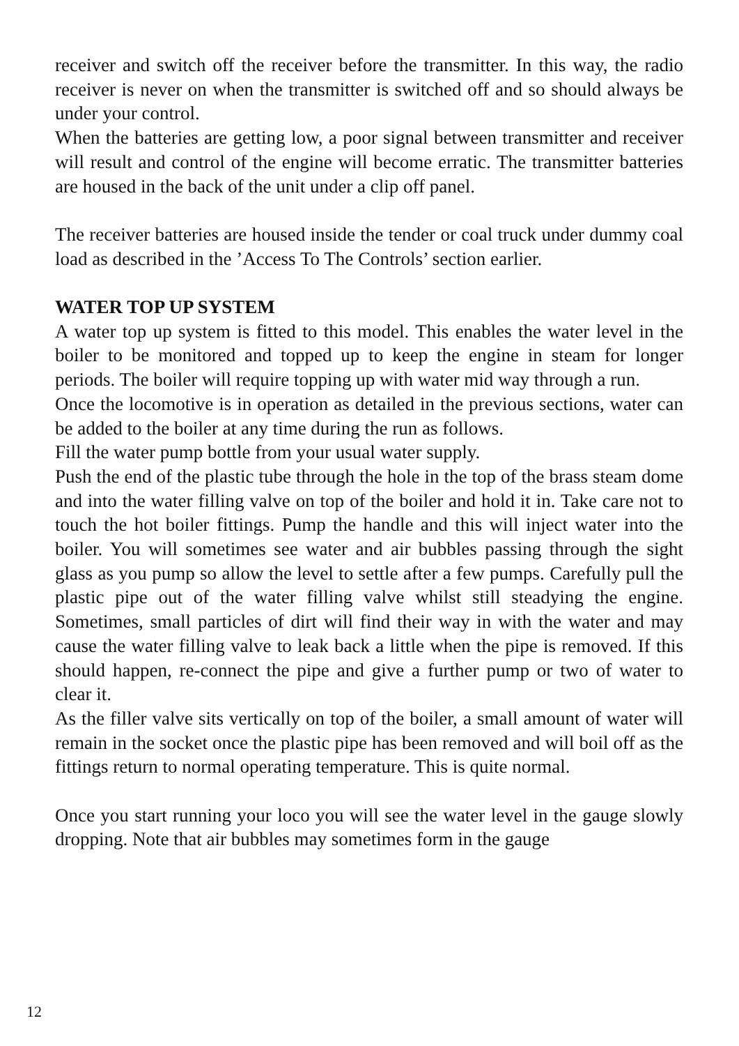receiver and switch off the receiver before the transmitter. In this way, the radio receiver is never on when the transmitter is switched off and so should always be under your control.
When the batteries are getting low, a poor signal between transmitter and receiver will result and control of the engine will become erratic. The transmitter batteries are housed in the back of the unit under a clip off panel.
The receiver batteries are housed inside the tender or coal truck under dummy coal load as described in the ’Access To The Controls’ section earlier.
WATER TOP UP SYSTEM
A water top up system is fitted to this model. This enables the water level in the boiler to be monitored and topped up to keep the engine in steam for longer periods. The boiler will require topping up with water mid way through a run.
Once the locomotive is in operation as detailed in the previous sections, water can be added to the boiler at any time during the run as follows.
Fill the water pump bottle from your usual water supply.
Push the end of the plastic tube through the hole in the top of the brass steam dome and into the water filling valve on top of the boiler and hold it in. Take care not to touch the hot boiler fittings. Pump the handle and this will inject water into the boiler. You will sometimes see water and air bubbles passing through the sight glass as you pump so allow the level to settle after a few pumps. Carefully pull the plastic pipe out of the water filling valve whilst still steadying the engine. Sometimes, small particles of dirt will find their way in with the water and may cause the water filling valve to leak back a little when the pipe is removed. If this should happen, re-connect the pipe and give a further pump or two of water to clear it.
As the filler valve sits vertically on top of the boiler, a small amount of water will remain in the socket once the plastic pipe has been removed and will boil off as the fittings return to normal operating temperature. This is quite normal.
Once you start running your loco you will see the water level in the gauge slowly dropping. Note that air bubbles may sometimes form in the gauge
12